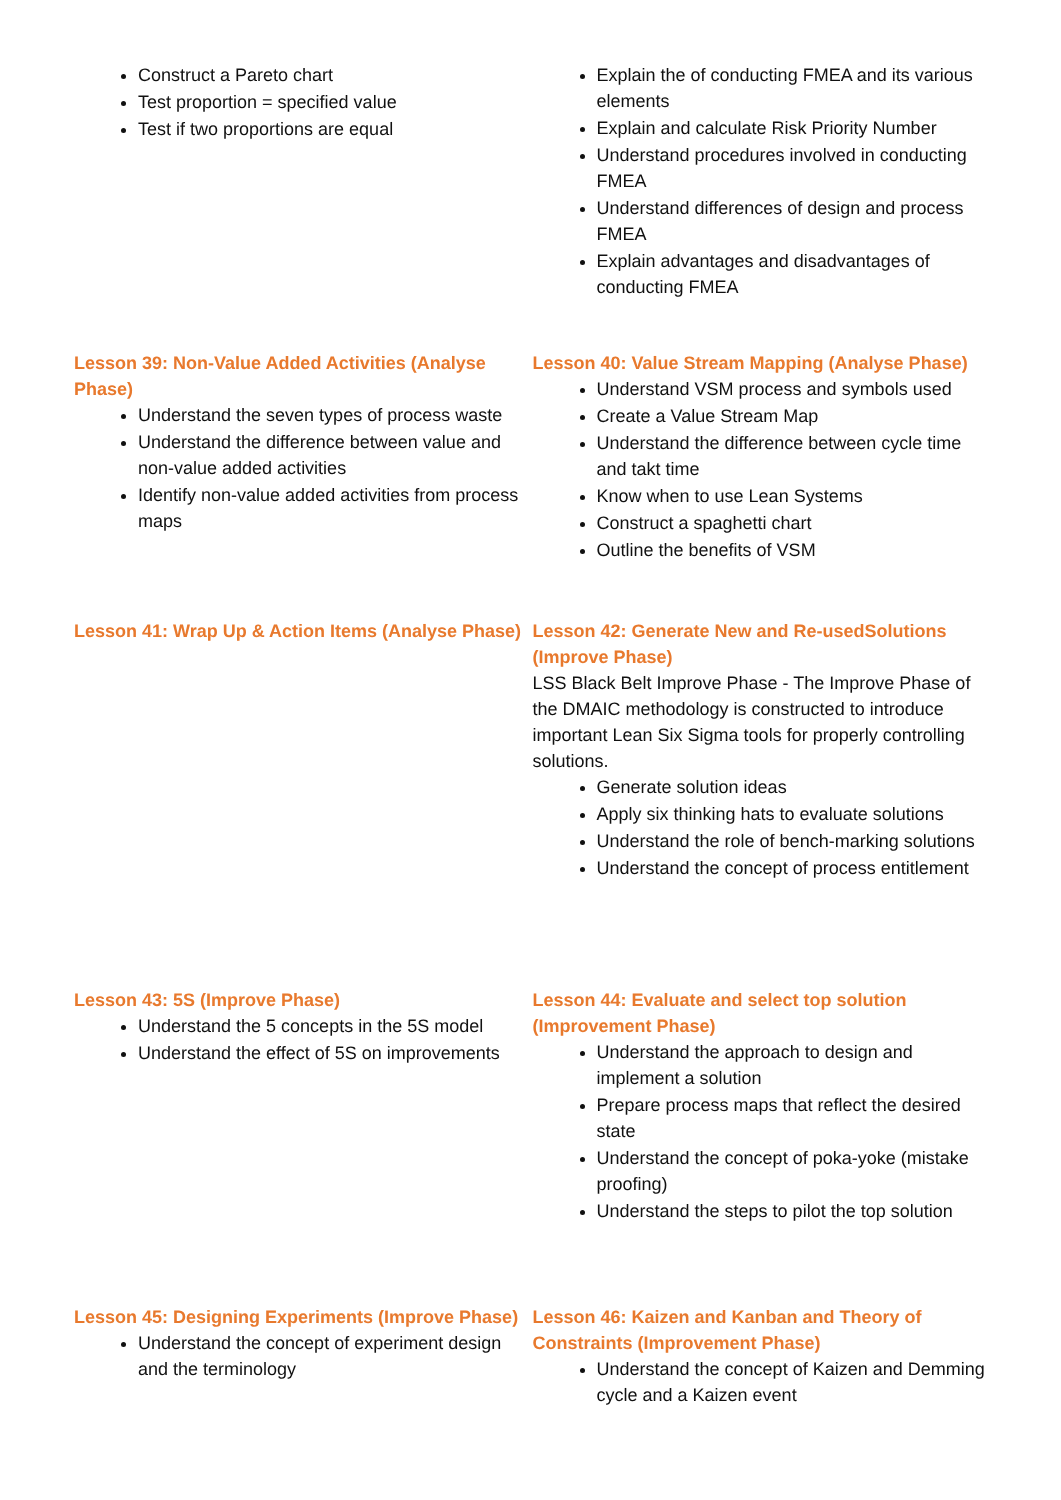Construct a Pareto chart
Test proportion = specified value
Test if two proportions are equal
Explain the of conducting FMEA and its various elements
Explain and calculate Risk Priority Number
Understand procedures involved in conducting FMEA
Understand differences of design and process FMEA
Explain advantages and disadvantages of conducting FMEA
Lesson 39: Non-Value Added Activities (Analyse Phase)
Understand the seven types of process waste
Understand the difference between value and non-value added activities
Identify non-value added activities from process maps
Lesson 40: Value Stream Mapping (Analyse Phase)
Understand VSM process and symbols used
Create a Value Stream Map
Understand the difference between cycle time and takt time
Know when to use Lean Systems
Construct a spaghetti chart
Outline the benefits of VSM
Lesson 41: Wrap Up & Action Items (Analyse Phase)
Lesson 42: Generate New and Re-usedSolutions (Improve Phase)
LSS Black Belt Improve Phase - The Improve Phase of the DMAIC methodology is constructed to introduce important Lean Six Sigma tools for properly controlling solutions.
Generate solution ideas
Apply six thinking hats to evaluate solutions
Understand the role of bench-marking solutions
Understand the concept of process entitlement
Lesson 43: 5S (Improve Phase)
Understand the 5 concepts in the 5S model
Understand the effect of 5S on improvements
Lesson 44: Evaluate and select top solution (Improvement Phase)
Understand the approach to design and implement a solution
Prepare process maps that reflect the desired state
Understand the concept of poka-yoke (mistake proofing)
Understand the steps to pilot the top solution
Lesson 45: Designing Experiments (Improve Phase)
Understand the concept of experiment design and the terminology
Lesson 46: Kaizen and Kanban and Theory of Constraints (Improvement Phase)
Understand the concept of Kaizen and Demming cycle and a Kaizen event